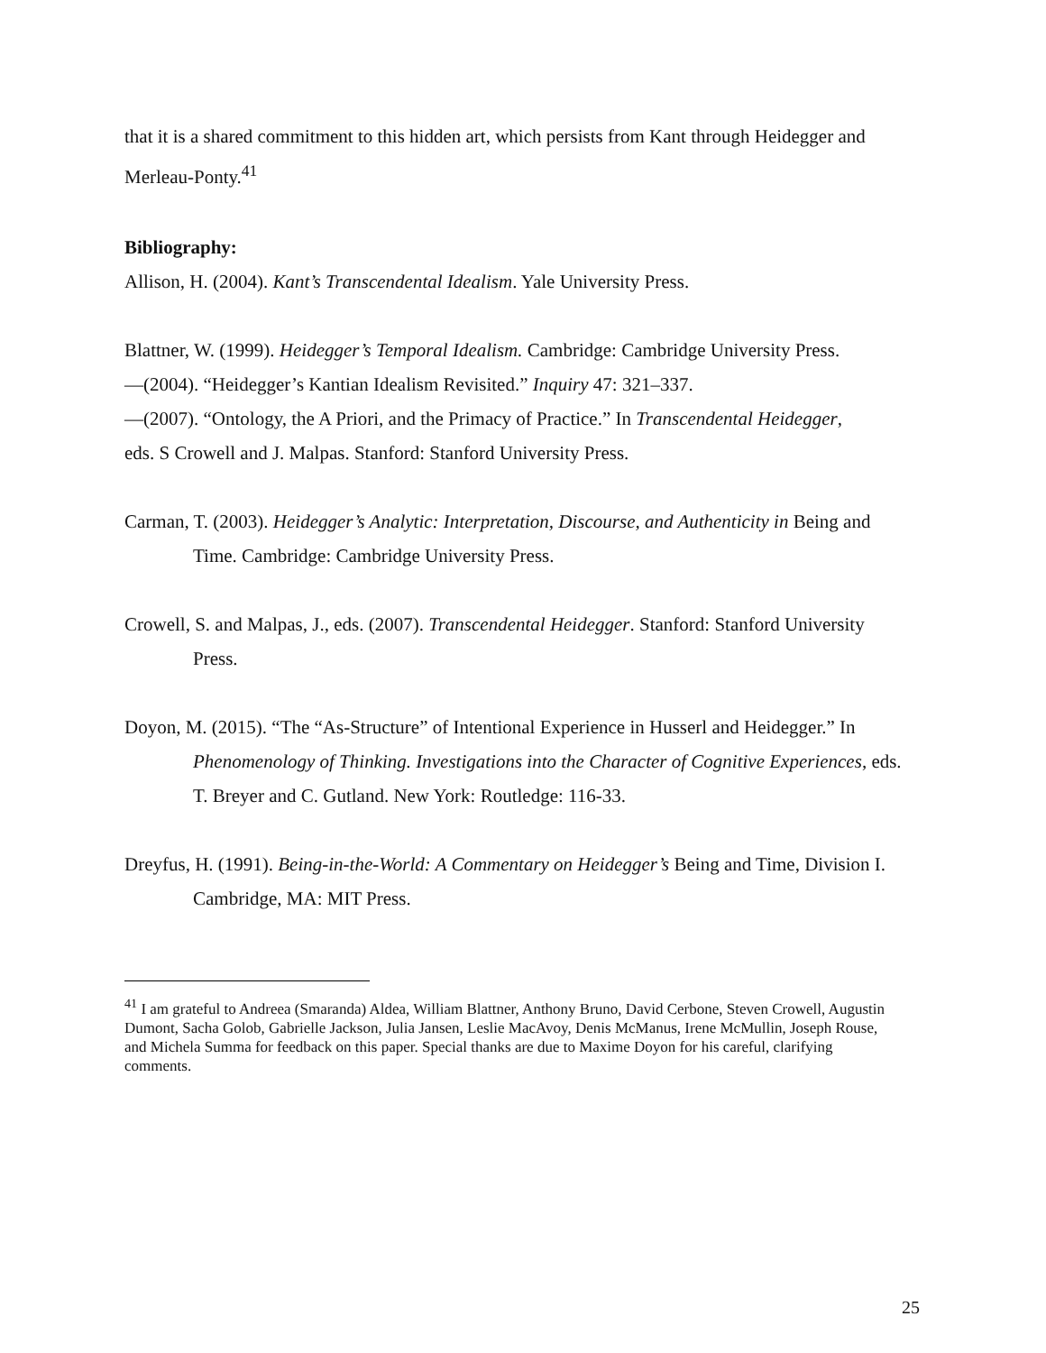that it is a shared commitment to this hidden art, which persists from Kant through Heidegger and Merleau-Ponty.<sup>41</sup>
Bibliography:
Allison, H. (2004). Kant’s Transcendental Idealism. Yale University Press.
Blattner, W. (1999). Heidegger’s Temporal Idealism. Cambridge: Cambridge University Press.
—(2004). “Heidegger’s Kantian Idealism Revisited.” Inquiry 47: 321–337.
—(2007). “Ontology, the A Priori, and the Primacy of Practice.” In Transcendental Heidegger,
eds. S Crowell and J. Malpas. Stanford: Stanford University Press.
Carman, T. (2003). Heidegger’s Analytic: Interpretation, Discourse, and Authenticity in Being and Time. Cambridge: Cambridge University Press.
Crowell, S. and Malpas, J., eds. (2007). Transcendental Heidegger. Stanford: Stanford University Press.
Doyon, M. (2015). “The “As-Structure” of Intentional Experience in Husserl and Heidegger.” In Phenomenology of Thinking. Investigations into the Character of Cognitive Experiences, eds. T. Breyer and C. Gutland. New York: Routledge: 116-33.
Dreyfus, H. (1991). Being-in-the-World: A Commentary on Heidegger’s Being and Time, Division I. Cambridge, MA: MIT Press.
<sup>41</sup> I am grateful to Andreea (Smaranda) Aldea, William Blattner, Anthony Bruno, David Cerbone, Steven Crowell, Augustin Dumont, Sacha Golob, Gabrielle Jackson, Julia Jansen, Leslie MacAvoy, Denis McManus, Irene McMullin, Joseph Rouse, and Michela Summa for feedback on this paper. Special thanks are due to Maxime Doyon for his careful, clarifying comments.
25